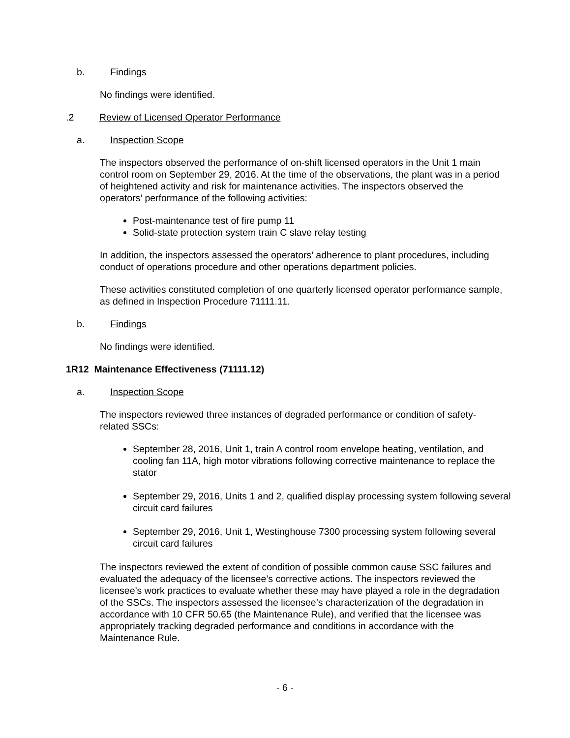b. Findings
No findings were identified.
.2 Review of Licensed Operator Performance
a. Inspection Scope
The inspectors observed the performance of on-shift licensed operators in the Unit 1 main control room on September 29, 2016. At the time of the observations, the plant was in a period of heightened activity and risk for maintenance activities. The inspectors observed the operators’ performance of the following activities:
Post-maintenance test of fire pump 11
Solid-state protection system train C slave relay testing
In addition, the inspectors assessed the operators’ adherence to plant procedures, including conduct of operations procedure and other operations department policies.
These activities constituted completion of one quarterly licensed operator performance sample, as defined in Inspection Procedure 71111.11.
b. Findings
No findings were identified.
1R12 Maintenance Effectiveness (71111.12)
a. Inspection Scope
The inspectors reviewed three instances of degraded performance or condition of safety-related SSCs:
September 28, 2016, Unit 1, train A control room envelope heating, ventilation, and cooling fan 11A, high motor vibrations following corrective maintenance to replace the stator
September 29, 2016, Units 1 and 2, qualified display processing system following several circuit card failures
September 29, 2016, Unit 1, Westinghouse 7300 processing system following several circuit card failures
The inspectors reviewed the extent of condition of possible common cause SSC failures and evaluated the adequacy of the licensee’s corrective actions. The inspectors reviewed the licensee’s work practices to evaluate whether these may have played a role in the degradation of the SSCs. The inspectors assessed the licensee’s characterization of the degradation in accordance with 10 CFR 50.65 (the Maintenance Rule), and verified that the licensee was appropriately tracking degraded performance and conditions in accordance with the Maintenance Rule.
- 6 -